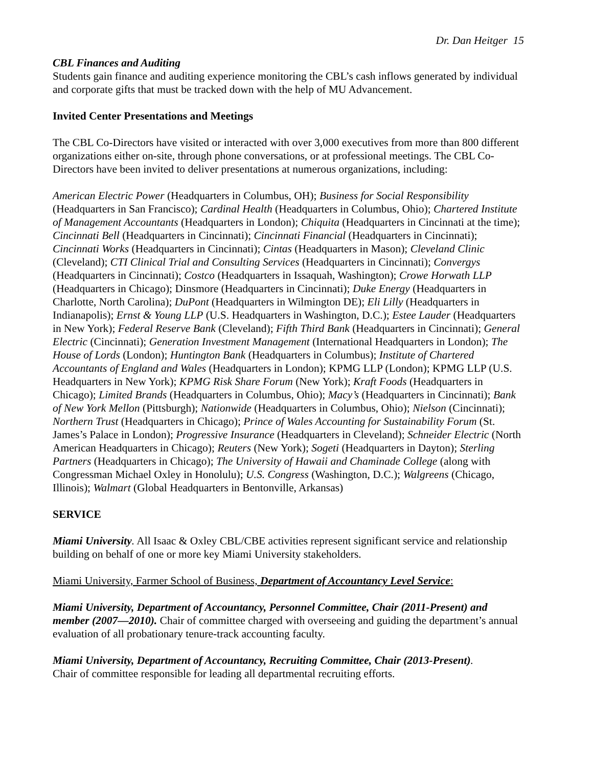Dr. Dan Heitger 15
CBL Finances and Auditing
Students gain finance and auditing experience monitoring the CBL’s cash inflows generated by individual and corporate gifts that must be tracked down with the help of MU Advancement.
Invited Center Presentations and Meetings
The CBL Co-Directors have visited or interacted with over 3,000 executives from more than 800 different organizations either on-site, through phone conversations, or at professional meetings. The CBL Co-Directors have been invited to deliver presentations at numerous organizations, including:
American Electric Power (Headquarters in Columbus, OH); Business for Social Responsibility (Headquarters in San Francisco); Cardinal Health (Headquarters in Columbus, Ohio); Chartered Institute of Management Accountants (Headquarters in London); Chiquita (Headquarters in Cincinnati at the time); Cincinnati Bell (Headquarters in Cincinnati); Cincinnati Financial (Headquarters in Cincinnati); Cincinnati Works (Headquarters in Cincinnati); Cintas (Headquarters in Mason); Cleveland Clinic (Cleveland); CTI Clinical Trial and Consulting Services (Headquarters in Cincinnati); Convergys (Headquarters in Cincinnati); Costco (Headquarters in Issaquah, Washington); Crowe Horwath LLP (Headquarters in Chicago); Dinsmore (Headquarters in Cincinnati); Duke Energy (Headquarters in Charlotte, North Carolina); DuPont (Headquarters in Wilmington DE); Eli Lilly (Headquarters in Indianapolis); Ernst & Young LLP (U.S. Headquarters in Washington, D.C.); Estee Lauder (Headquarters in New York); Federal Reserve Bank (Cleveland); Fifth Third Bank (Headquarters in Cincinnati); General Electric (Cincinnati); Generation Investment Management (International Headquarters in London); The House of Lords (London); Huntington Bank (Headquarters in Columbus); Institute of Chartered Accountants of England and Wales (Headquarters in London); KPMG LLP (London); KPMG LLP (U.S. Headquarters in New York); KPMG Risk Share Forum (New York); Kraft Foods (Headquarters in Chicago); Limited Brands (Headquarters in Columbus, Ohio); Macy’s (Headquarters in Cincinnati); Bank of New York Mellon (Pittsburgh); Nationwide (Headquarters in Columbus, Ohio); Nielson (Cincinnati); Northern Trust (Headquarters in Chicago); Prince of Wales Accounting for Sustainability Forum (St. James’s Palace in London); Progressive Insurance (Headquarters in Cleveland); Schneider Electric (North American Headquarters in Chicago); Reuters (New York); Sogeti (Headquarters in Dayton); Sterling Partners (Headquarters in Chicago); The University of Hawaii and Chaminade College (along with Congressman Michael Oxley in Honolulu); U.S. Congress (Washington, D.C.); Walgreens (Chicago, Illinois); Walmart (Global Headquarters in Bentonville, Arkansas)
SERVICE
Miami University. All Isaac & Oxley CBL/CBE activities represent significant service and relationship building on behalf of one or more key Miami University stakeholders.
Miami University, Farmer School of Business, Department of Accountancy Level Service:
Miami University, Department of Accountancy, Personnel Committee, Chair (2011-Present) and member (2007—2010). Chair of committee charged with overseeing and guiding the department’s annual evaluation of all probationary tenure-track accounting faculty.
Miami University, Department of Accountancy, Recruiting Committee, Chair (2013-Present).
Chair of committee responsible for leading all departmental recruiting efforts.